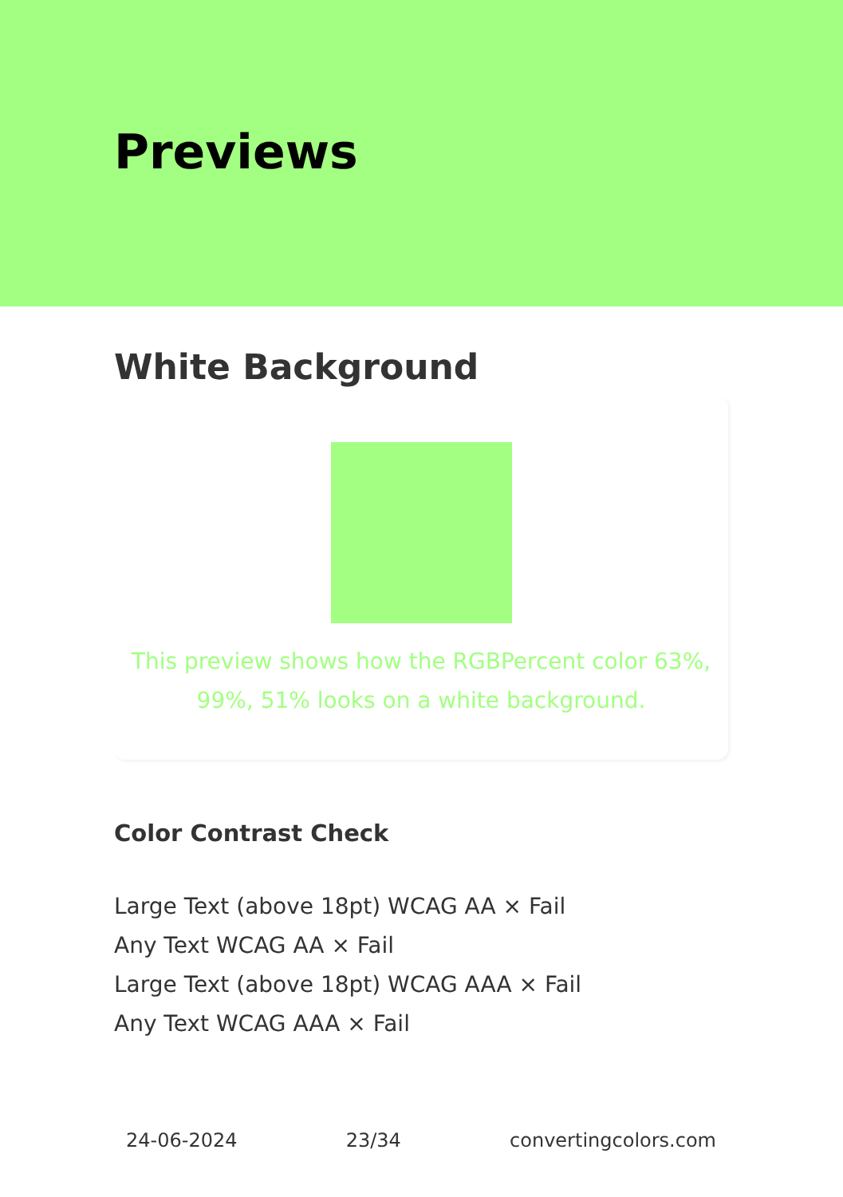Previews
White Background
This preview shows how the RGBPercent color 63%, 99%, 51% looks on a white background.
Color Contrast Check
Large Text (above 18pt) WCAG AA × Fail
Any Text WCAG AA × Fail
Large Text (above 18pt) WCAG AAA × Fail
Any Text WCAG AAA × Fail
24-06-2024 23/34 convertingcolors.com